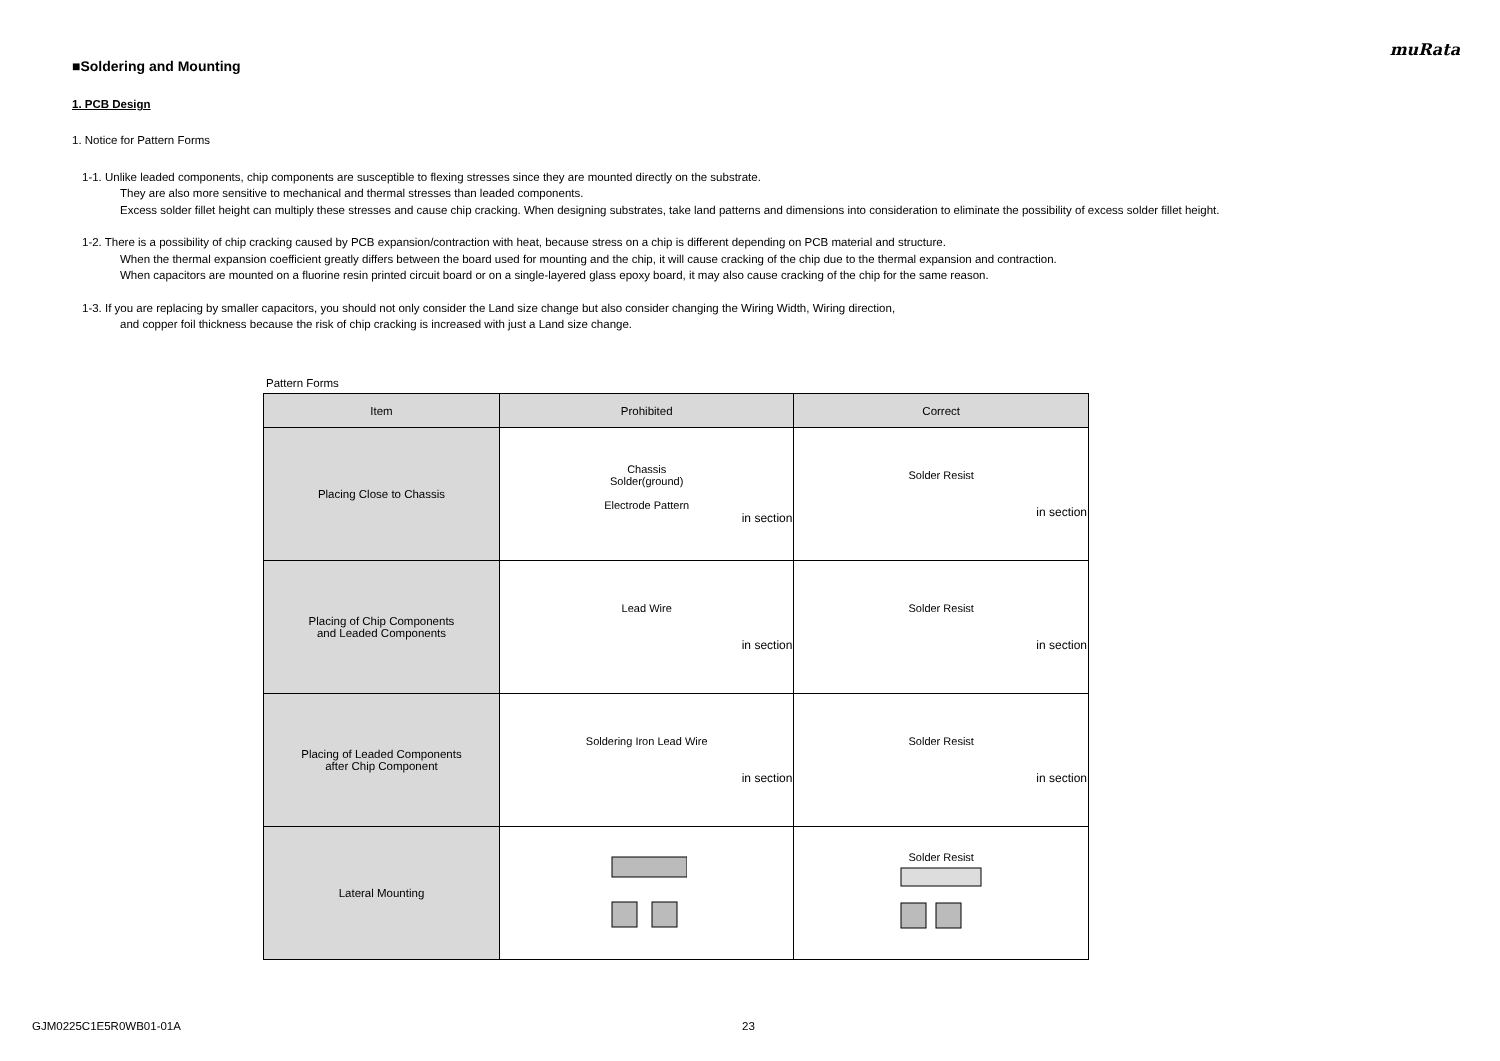muRata
■Soldering and Mounting
1. PCB Design
1. Notice for Pattern Forms
1-1. Unlike leaded components, chip components are susceptible to flexing stresses since they are mounted directly on the substrate.
They are also more sensitive to mechanical and thermal stresses than leaded components.
Excess solder fillet height can multiply these stresses and cause chip cracking. When designing substrates, take land patterns and dimensions into consideration to eliminate the possibility of excess solder fillet height.
1-2. There is a possibility of chip cracking caused by PCB expansion/contraction with heat, because stress on a chip is different depending on PCB material and structure.
When the thermal expansion coefficient greatly differs between the board used for mounting and the chip, it will cause cracking of the chip due to the thermal expansion and contraction.
When capacitors are mounted on a fluorine resin printed circuit board or on a single-layered glass epoxy board, it may also cause cracking of the chip for the same reason.
1-3. If you are replacing by smaller capacitors, you should not only consider the Land size change but also consider changing the Wiring Width, Wiring direction,
and copper foil thickness because the risk of chip cracking is increased with just a Land size change.
Pattern Forms
| Item | Prohibited | Correct |
| --- | --- | --- |
| Placing Close to Chassis | Chassis Solder(ground) Electrode Pattern in section | Solder Resist in section |
| Placing of Chip Components and Leaded Components | Lead Wire in section | Solder Resist in section |
| Placing of Leaded Components after Chip Component | Soldering Iron Lead Wire in section | Solder Resist in section |
| Lateral Mounting | | Solder Resist |
GJM0225C1E5R0WB01-01A 23